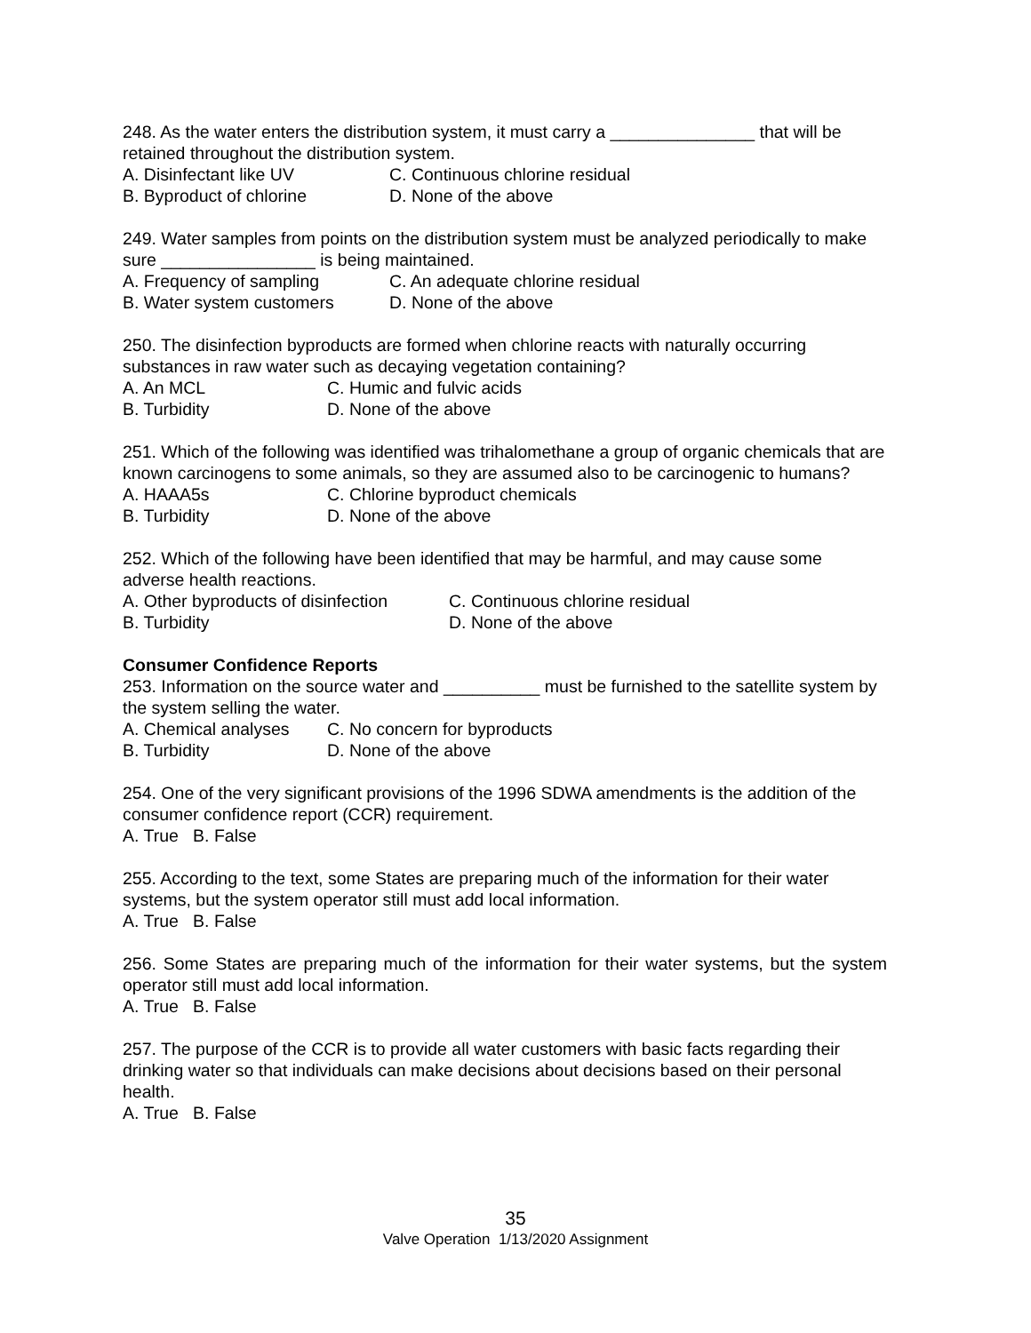248. As the water enters the distribution system, it must carry a _______________ that will be retained throughout the distribution system.
A. Disinfectant like UV C. Continuous chlorine residual
B. Byproduct of chlorine D. None of the above
249. Water samples from points on the distribution system must be analyzed periodically to make sure ________________ is being maintained.
A. Frequency of sampling C. An adequate chlorine residual
B. Water system customers D. None of the above
250. The disinfection byproducts are formed when chlorine reacts with naturally occurring substances in raw water such as decaying vegetation containing?
A. An MCL C. Humic and fulvic acids
B. Turbidity D. None of the above
251. Which of the following was identified was trihalomethane a group of organic chemicals that are known carcinogens to some animals, so they are assumed also to be carcinogenic to humans?
A. HAAA5s C. Chlorine byproduct chemicals
B. Turbidity D. None of the above
252. Which of the following have been identified that may be harmful, and may cause some adverse health reactions.
A. Other byproducts of disinfection C. Continuous chlorine residual
B. Turbidity D. None of the above
Consumer Confidence Reports
253. Information on the source water and __________ must be furnished to the satellite system by the system selling the water.
A. Chemical analyses C. No concern for byproducts
B. Turbidity D. None of the above
254. One of the very significant provisions of the 1996 SDWA amendments is the addition of the consumer confidence report (CCR) requirement.
A. True B. False
255. According to the text, some States are preparing much of the information for their water systems, but the system operator still must add local information.
A. True B. False
256. Some States are preparing much of the information for their water systems, but the system operator still must add local information.
A. True B. False
257. The purpose of the CCR is to provide all water customers with basic facts regarding their drinking water so that individuals can make decisions about decisions based on their personal health.
A. True B. False
35
Valve Operation 1/13/2020 Assignment